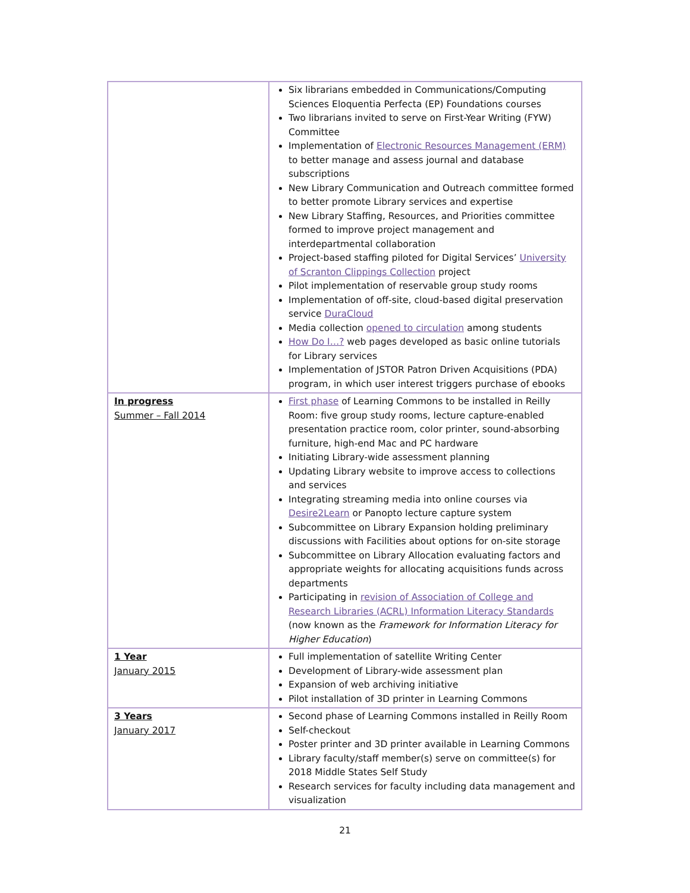| | Six librarians embedded in Communications/Computing Sciences Eloquentia Perfecta (EP) Foundations courses Two librarians invited to serve on First-Year Writing (FYW) Committee Implementation of Electronic Resources Management (ERM) to better manage and assess journal and database subscriptions New Library Communication and Outreach committee formed to better promote Library services and expertise New Library Staffing, Resources, and Priorities committee formed to improve project management and interdepartmental collaboration Project-based staffing piloted for Digital Services’ University of Scranton Clippings Collection project Pilot implementation of reservable group study rooms Implementation of off-site, cloud-based digital preservation service DuraCloud Media collection opened to circulation among students How Do I…? web pages developed as basic online tutorials for Library services Implementation of JSTOR Patron Driven Acquisitions (PDA) program, in which user interest triggers purchase of ebooks |
| In progress Summer – Fall 2014 | First phase of Learning Commons to be installed in Reilly Room: five group study rooms, lecture capture-enabled presentation practice room, color printer, sound-absorbing furniture, high-end Mac and PC hardware Initiating Library-wide assessment planning Updating Library website to improve access to collections and services Integrating streaming media into online courses via Desire2Learn or Panopto lecture capture system Subcommittee on Library Expansion holding preliminary discussions with Facilities about options for on-site storage Subcommittee on Library Allocation evaluating factors and appropriate weights for allocating acquisitions funds across departments Participating in revision of Association of College and Research Libraries (ACRL) Information Literacy Standards (now known as the Framework for Information Literacy for Higher Education ) |
| 1 Year January 2015 | Full implementation of satellite Writing Center Development of Library-wide assessment plan Expansion of web archiving initiative Pilot installation of 3D printer in Learning Commons |
| 3 Years January 2017 | Second phase of Learning Commons installed in Reilly Room Self-checkout Poster printer and 3D printer available in Learning Commons Library faculty/staff member(s) serve on committee(s) for 2018 Middle States Self Study Research services for faculty including data management and visualization |
21